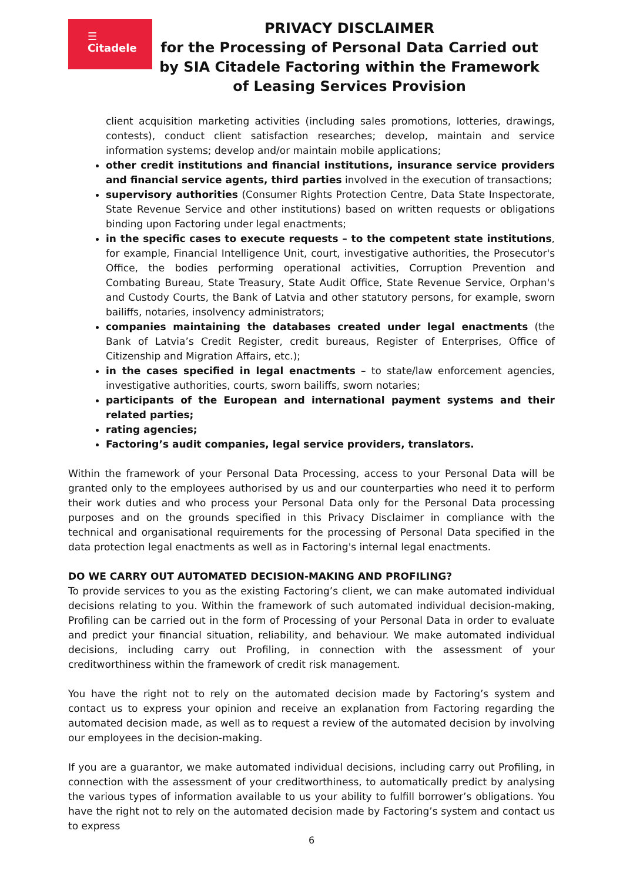☰
Citadele
PRIVACY DISCLAIMER
for the Processing of Personal Data Carried out by SIA Citadele Factoring within the Framework of Leasing Services Provision
client acquisition marketing activities (including sales promotions, lotteries, drawings, contests), conduct client satisfaction researches; develop, maintain and service information systems; develop and/or maintain mobile applications;
other credit institutions and financial institutions, insurance service providers and financial service agents, third parties involved in the execution of transactions;
supervisory authorities (Consumer Rights Protection Centre, Data State Inspectorate, State Revenue Service and other institutions) based on written requests or obligations binding upon Factoring under legal enactments;
in the specific cases to execute requests – to the competent state institutions, for example, Financial Intelligence Unit, court, investigative authorities, the Prosecutor's Office, the bodies performing operational activities, Corruption Prevention and Combating Bureau, State Treasury, State Audit Office, State Revenue Service, Orphan's and Custody Courts, the Bank of Latvia and other statutory persons, for example, sworn bailiffs, notaries, insolvency administrators;
companies maintaining the databases created under legal enactments (the Bank of Latvia’s Credit Register, credit bureaus, Register of Enterprises, Office of Citizenship and Migration Affairs, etc.);
in the cases specified in legal enactments – to state/law enforcement agencies, investigative authorities, courts, sworn bailiffs, sworn notaries;
participants of the European and international payment systems and their related parties;
rating agencies;
Factoring’s audit companies, legal service providers, translators.
Within the framework of your Personal Data Processing, access to your Personal Data will be granted only to the employees authorised by us and our counterparties who need it to perform their work duties and who process your Personal Data only for the Personal Data processing purposes and on the grounds specified in this Privacy Disclaimer in compliance with the technical and organisational requirements for the processing of Personal Data specified in the data protection legal enactments as well as in Factoring's internal legal enactments.
DO WE CARRY OUT AUTOMATED DECISION-MAKING AND PROFILING?
To provide services to you as the existing Factoring’s client, we can make automated individual decisions relating to you. Within the framework of such automated individual decision-making, Profiling can be carried out in the form of Processing of your Personal Data in order to evaluate and predict your financial situation, reliability, and behaviour. We make automated individual decisions, including carry out Profiling, in connection with the assessment of your creditworthiness within the framework of credit risk management.
You have the right not to rely on the automated decision made by Factoring’s system and contact us to express your opinion and receive an explanation from Factoring regarding the automated decision made, as well as to request a review of the automated decision by involving our employees in the decision-making.
If you are a guarantor, we make automated individual decisions, including carry out Profiling, in connection with the assessment of your creditworthiness, to automatically predict by analysing the various types of information available to us your ability to fulfill borrower’s obligations. You have the right not to rely on the automated decision made by Factoring’s system and contact us to express
6